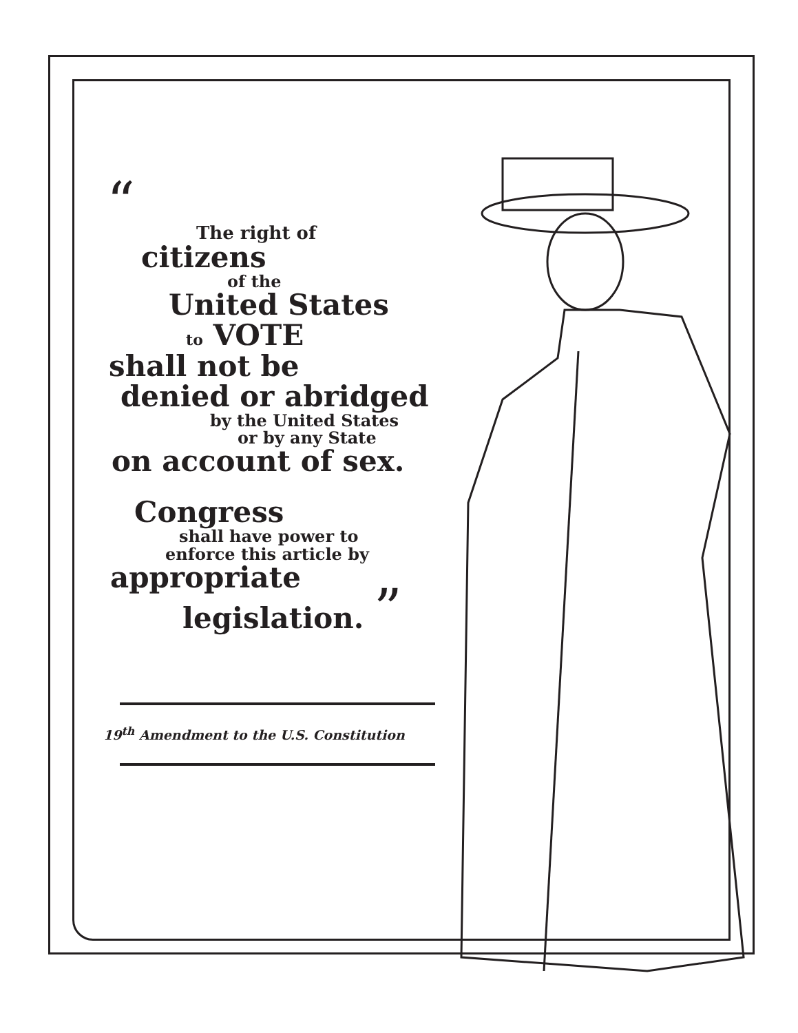“
The right of
citizens
of the
United States
to VOTE
shall not be
denied or abridged
by the United States
or by any State
on account of sex.
Congress
shall have power to
enforce this article by
appropriate
legislation. ”
19<sup>th</sup> Amendment to the U.S. Constitution